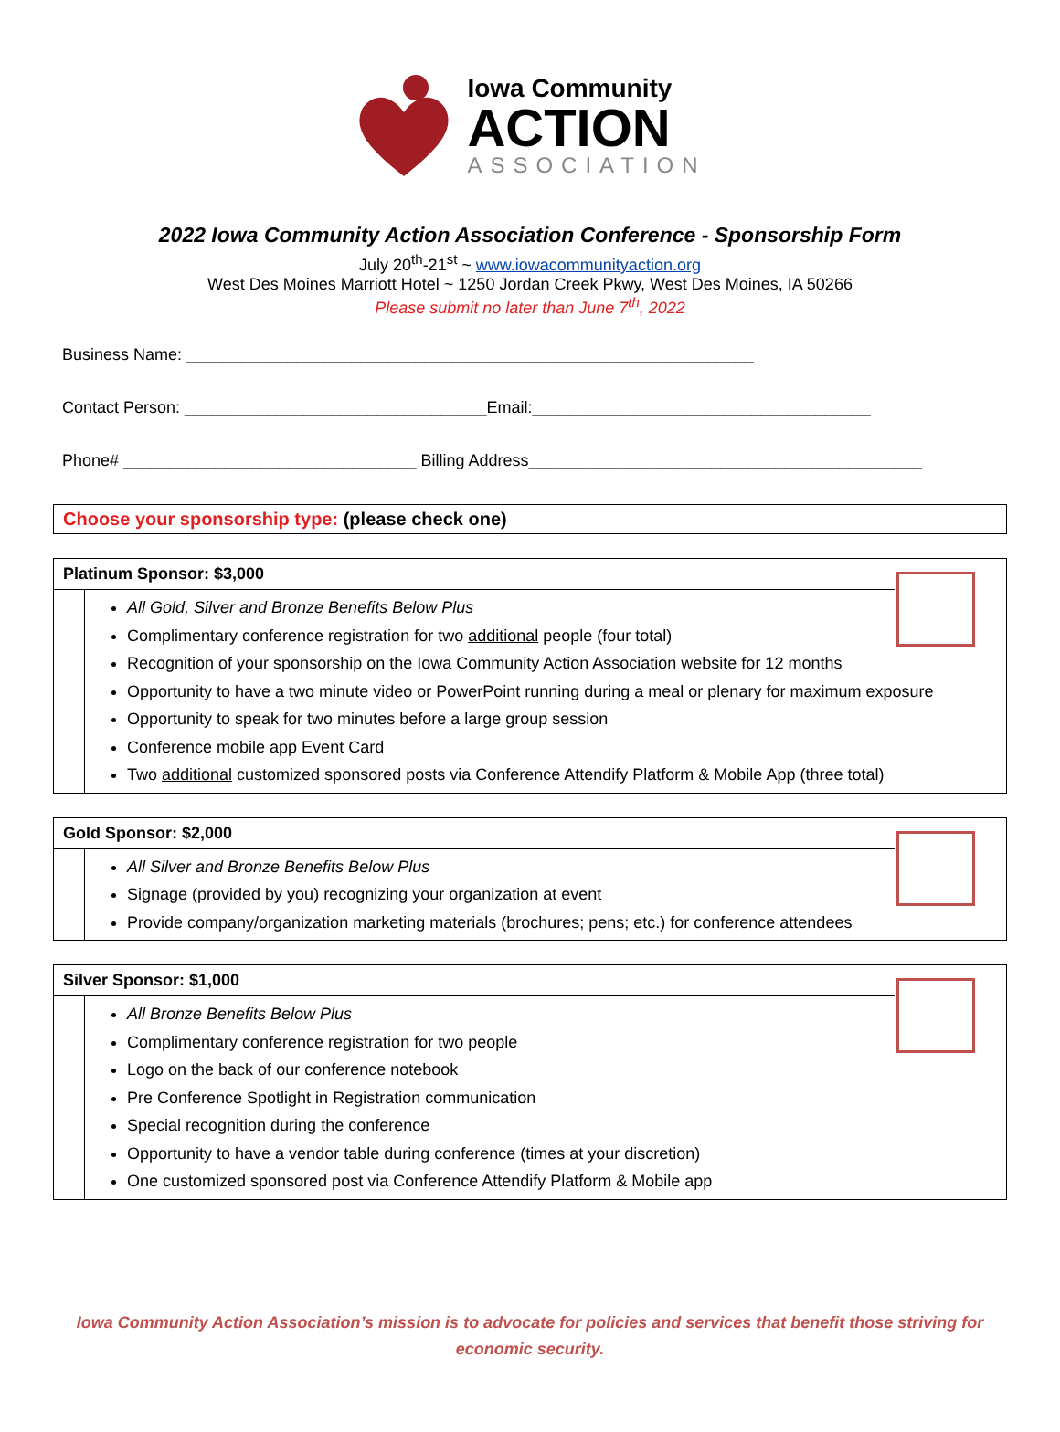Iowa Community
ACTION
ASSOCIATION
2022 Iowa Community Action Association Conference - Sponsorship Form
July 20<sup>th</sup>-21<sup>st</sup> ~ www.iowacommunityaction.org
West Des Moines Marriott Hotel ~ 1250 Jordan Creek Pkwy, West Des Moines, IA 50266
Please submit no later than June 7<sup>th</sup>, 2022
Business Name: ______________________________________________________________
Contact Person: _________________________________Email:_____________________________________
Phone# ________________________________ Billing Address___________________________________________
Choose your sponsorship type: (please check one)
Platinum Sponsor: $3,000
All Gold, Silver and Bronze Benefits Below Plus
Complimentary conference registration for two additional people (four total)
Recognition of your sponsorship on the Iowa Community Action Association website for 12 months
Opportunity to have a two minute video or PowerPoint running during a meal or plenary for maximum exposure
Opportunity to speak for two minutes before a large group session
Conference mobile app Event Card
Two additional customized sponsored posts via Conference Attendify Platform & Mobile App (three total)
Gold Sponsor: $2,000
All Silver and Bronze Benefits Below Plus
Signage (provided by you) recognizing your organization at event
Provide company/organization marketing materials (brochures; pens; etc.) for conference attendees
Silver Sponsor: $1,000
All Bronze Benefits Below Plus
Complimentary conference registration for two people
Logo on the back of our conference notebook
Pre Conference Spotlight in Registration communication
Special recognition during the conference
Opportunity to have a vendor table during conference (times at your discretion)
One customized sponsored post via Conference Attendify Platform & Mobile app
Iowa Community Action Association’s mission is to advocate for policies and services that benefit those striving for economic security.